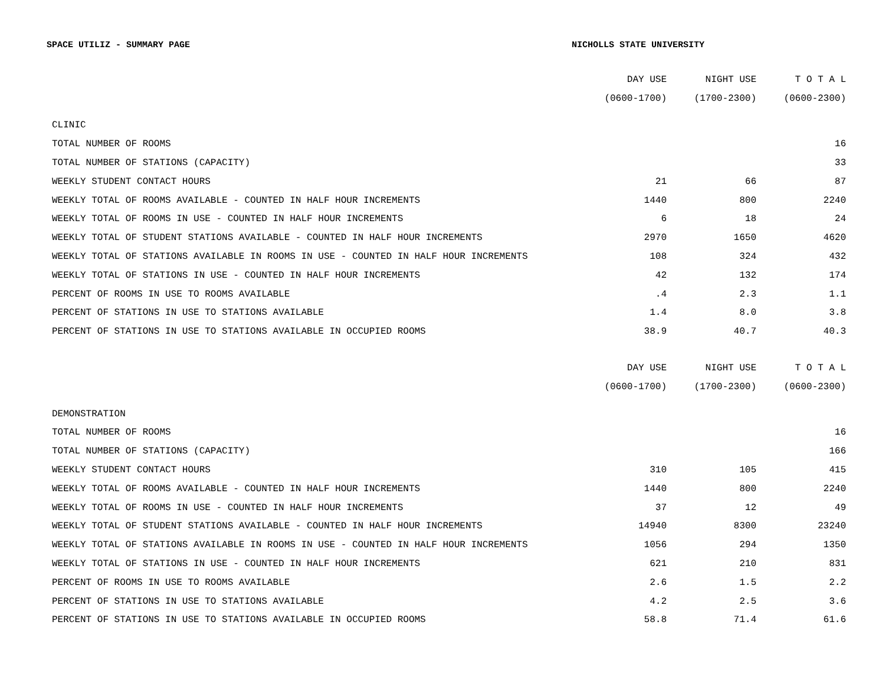SPACE UTILIZ - SUMMARY PAGE NICHOLLS STATE UNIVERSITY
| | DAY USE | NIGHT USE | T O T A L |
| --- | --- | --- | --- |
| | (0600-1700) | (1700-2300) | (0600-2300) |
| CLINIC | | | |
| TOTAL NUMBER OF ROOMS | | | 16 |
| TOTAL NUMBER OF STATIONS (CAPACITY) | | | 33 |
| WEEKLY STUDENT CONTACT HOURS | 21 | 66 | 87 |
| WEEKLY TOTAL OF ROOMS AVAILABLE - COUNTED IN HALF HOUR INCREMENTS | 1440 | 800 | 2240 |
| WEEKLY TOTAL OF ROOMS IN USE - COUNTED IN HALF HOUR INCREMENTS | 6 | 18 | 24 |
| WEEKLY TOTAL OF STUDENT STATIONS AVAILABLE - COUNTED IN HALF HOUR INCREMENTS | 2970 | 1650 | 4620 |
| WEEKLY TOTAL OF STATIONS AVAILABLE IN ROOMS IN USE - COUNTED IN HALF HOUR INCREMENTS | 108 | 324 | 432 |
| WEEKLY TOTAL OF STATIONS IN USE - COUNTED IN HALF HOUR INCREMENTS | 42 | 132 | 174 |
| PERCENT OF ROOMS IN USE TO ROOMS AVAILABLE | .4 | 2.3 | 1.1 |
| PERCENT OF STATIONS IN USE TO STATIONS AVAILABLE | 1.4 | 8.0 | 3.8 |
| PERCENT OF STATIONS IN USE TO STATIONS AVAILABLE IN OCCUPIED ROOMS | 38.9 | 40.7 | 40.3 |
| | DAY USE | NIGHT USE | T O T A L |
| | (0600-1700) | (1700-2300) | (0600-2300) |
| DEMONSTRATION | | | |
| TOTAL NUMBER OF ROOMS | | | 16 |
| TOTAL NUMBER OF STATIONS (CAPACITY) | | | 166 |
| WEEKLY STUDENT CONTACT HOURS | 310 | 105 | 415 |
| WEEKLY TOTAL OF ROOMS AVAILABLE - COUNTED IN HALF HOUR INCREMENTS | 1440 | 800 | 2240 |
| WEEKLY TOTAL OF ROOMS IN USE - COUNTED IN HALF HOUR INCREMENTS | 37 | 12 | 49 |
| WEEKLY TOTAL OF STUDENT STATIONS AVAILABLE - COUNTED IN HALF HOUR INCREMENTS | 14940 | 8300 | 23240 |
| WEEKLY TOTAL OF STATIONS AVAILABLE IN ROOMS IN USE - COUNTED IN HALF HOUR INCREMENTS | 1056 | 294 | 1350 |
| WEEKLY TOTAL OF STATIONS IN USE - COUNTED IN HALF HOUR INCREMENTS | 621 | 210 | 831 |
| PERCENT OF ROOMS IN USE TO ROOMS AVAILABLE | 2.6 | 1.5 | 2.2 |
| PERCENT OF STATIONS IN USE TO STATIONS AVAILABLE | 4.2 | 2.5 | 3.6 |
| PERCENT OF STATIONS IN USE TO STATIONS AVAILABLE IN OCCUPIED ROOMS | 58.8 | 71.4 | 61.6 |